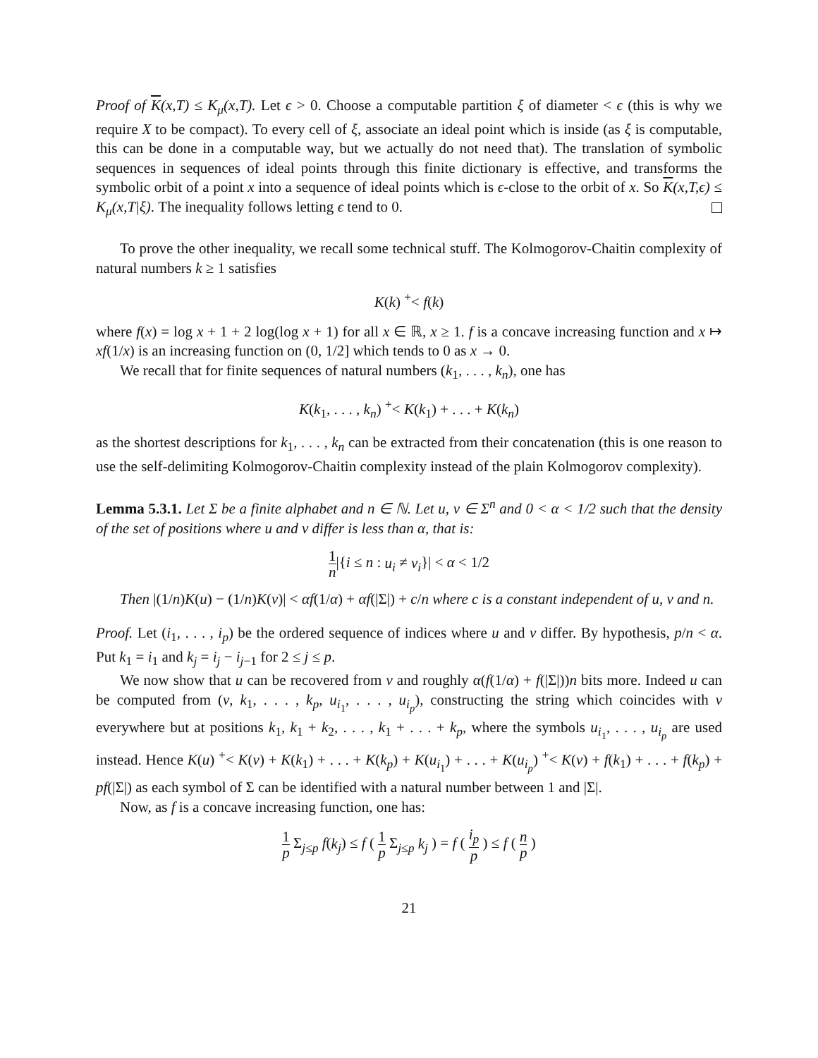Proof of K(x,T) ≤ K<sub>μ</sub>(x,T). Let ϵ > 0. Choose a computable partition ξ of diameter < ϵ (this is why we require X to be compact). To every cell of ξ, associate an ideal point which is inside (as ξ is computable, this can be done in a computable way, but we actually do not need that). The translation of symbolic sequences in sequences of ideal points through this finite dictionary is effective, and transforms the symbolic orbit of a point x into a sequence of ideal points which is ϵ-close to the orbit of x. So K(x,T,ϵ) ≤ K<sub>μ</sub>(x,T|ξ). The inequality follows letting ϵ tend to 0.
To prove the other inequality, we recall some technical stuff. The Kolmogorov-Chaitin complexity of natural numbers k ≥ 1 satisfies
K(k) <sup>+</sup>< f(k)
where f(x) = log x + 1 + 2 log(log x + 1) for all x ∈ ℝ, x ≥ 1. f is a concave increasing function and x ↦ xf(1/x) is an increasing function on (0, 1/2] which tends to 0 as x → 0.
We recall that for finite sequences of natural numbers (k<sub>1</sub>, . . . , k<sub>n</sub>), one has
K(k<sub>1</sub>, . . . , k<sub>n</sub>) <sup>+</sup>< K(k<sub>1</sub>) + . . . + K(k<sub>n</sub>)
as the shortest descriptions for k<sub>1</sub>, . . . , k<sub>n</sub> can be extracted from their concatenation (this is one reason to use the self-delimiting Kolmogorov-Chaitin complexity instead of the plain Kolmogorov complexity).
Lemma 5.3.1. Let Σ be a finite alphabet and n ∈ ℕ. Let u, v ∈ Σ<sup>n</sup> and 0 < α < 1/2 such that the density of the set of positions where u and v differ is less than α, that is:
1 n|{i ≤ n : u<sub>i</sub> ≠ v<sub>i</sub>}| < α < 1/2
Then |(1/n)K(u) − (1/n)K(v)| < αf(1/α) + αf(|Σ|) + c/n where c is a constant independent of u, v and n.
Proof. Let (i<sub>1</sub>, . . . , i<sub>p</sub>) be the ordered sequence of indices where u and v differ. By hypothesis, p/n < α. Put k<sub>1</sub> = i<sub>1</sub> and k<sub>j</sub> = i<sub>j</sub> − i<sub>j−1</sub> for 2 ≤ j ≤ p.
We now show that u can be recovered from v and roughly α(f(1/α) + f(|Σ|))n bits more. Indeed u can be computed from (v, k<sub>1</sub>, . . . , k<sub>p</sub>, u<sub>i<sub>1</sub></sub>, . . . , u<sub>i<sub>p</sub></sub>), constructing the string which coincides with v everywhere but at positions k<sub>1</sub>, k<sub>1</sub> + k<sub>2</sub>, . . . , k<sub>1</sub> + . . . + k<sub>p</sub>, where the symbols u<sub>i<sub>1</sub></sub>, . . . , u<sub>i<sub>p</sub></sub> are used instead. Hence K(u) <sup>+</sup>< K(v) + K(k<sub>1</sub>) + . . . + K(k<sub>p</sub>) + K(u<sub>i<sub>1</sub></sub>) + . . . + K(u<sub>i<sub>p</sub></sub>) <sup>+</sup>< K(v) + f(k<sub>1</sub>) + . . . + f(k<sub>p</sub>) + pf(|Σ|) as each symbol of Σ can be identified with a natural number between 1 and |Σ|.
Now, as f is a concave increasing function, one has:
1 p Σ<sub>j≤p</sub> f(k<sub>j</sub>) ≤ f ( 1 p Σ<sub>j≤p</sub> k<sub>j</sub> ) = f ( i<sub>p</sub> p ) ≤ f ( n p )
21